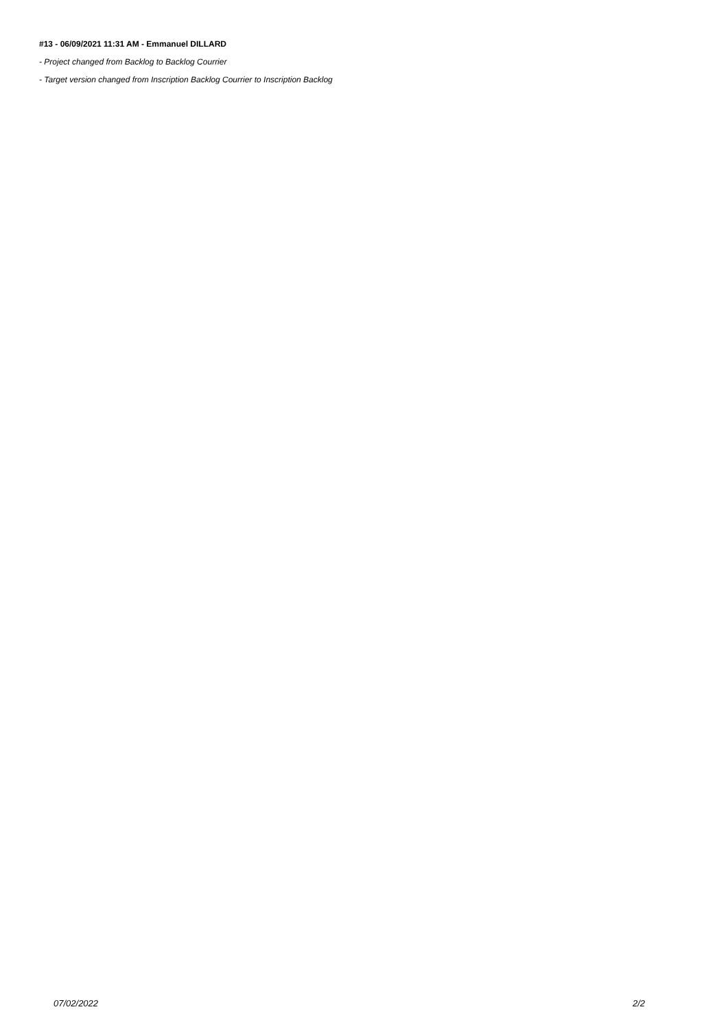#13 - 06/09/2021 11:31 AM - Emmanuel DILLARD
- Project changed from Backlog to Backlog Courrier
- Target version changed from Inscription Backlog Courrier to Inscription Backlog
07/02/2022 2/2